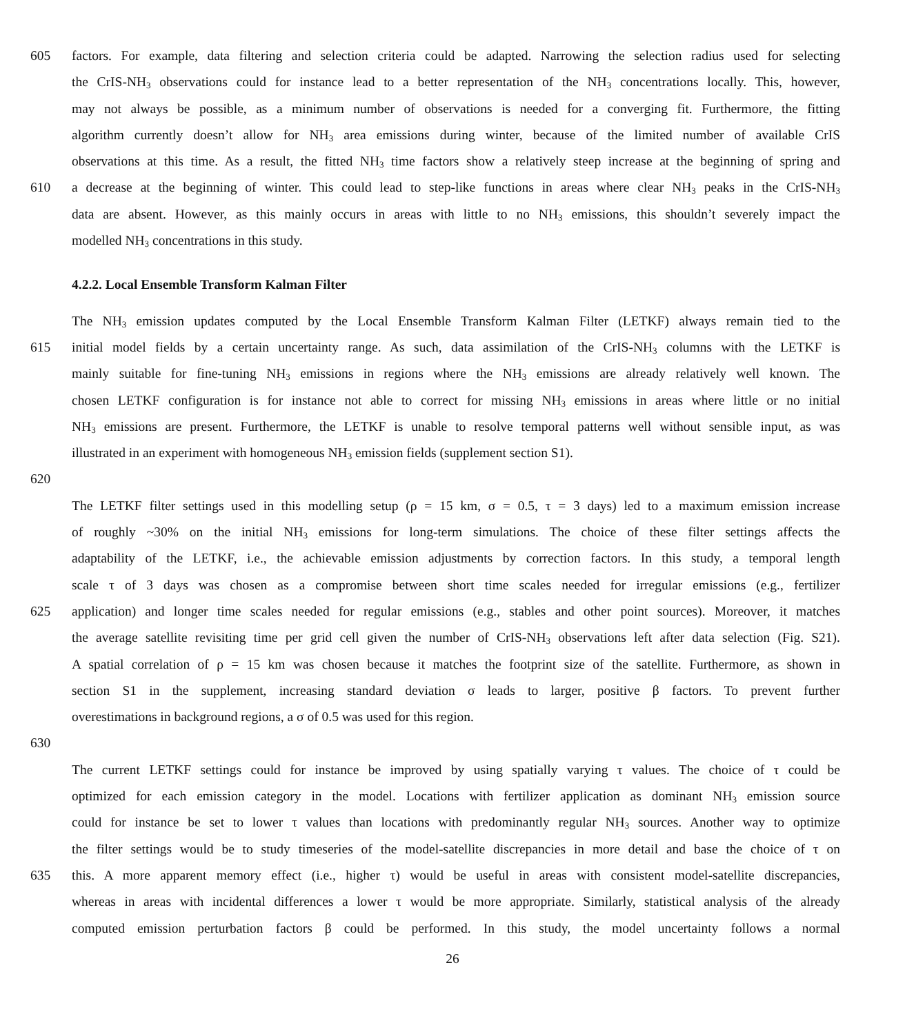605 factors. For example, data filtering and selection criteria could be adapted. Narrowing the selection radius used for selecting
the CrIS-NH<sub>3</sub> observations could for instance lead to a better representation of the NH<sub>3</sub> concentrations locally. This, however,
may not always be possible, as a minimum number of observations is needed for a converging fit. Furthermore, the fitting
algorithm currently doesn’t allow for NH<sub>3</sub> area emissions during winter, because of the limited number of available CrIS
observations at this time. As a result, the fitted NH<sub>3</sub> time factors show a relatively steep increase at the beginning of spring and
610 a decrease at the beginning of winter. This could lead to step-like functions in areas where clear NH<sub>3</sub> peaks in the CrIS-NH<sub>3</sub>
data are absent. However, as this mainly occurs in areas with little to no NH<sub>3</sub> emissions, this shouldn’t severely impact the
modelled NH<sub>3</sub> concentrations in this study.
4.2.2. Local Ensemble Transform Kalman Filter
The NH<sub>3</sub> emission updates computed by the Local Ensemble Transform Kalman Filter (LETKF) always remain tied to the
615 initial model fields by a certain uncertainty range. As such, data assimilation of the CrIS-NH<sub>3</sub> columns with the LETKF is
mainly suitable for fine-tuning NH<sub>3</sub> emissions in regions where the NH<sub>3</sub> emissions are already relatively well known. The
chosen LETKF configuration is for instance not able to correct for missing NH<sub>3</sub> emissions in areas where little or no initial
NH<sub>3</sub> emissions are present. Furthermore, the LETKF is unable to resolve temporal patterns well without sensible input, as was
illustrated in an experiment with homogeneous NH<sub>3</sub> emission fields (supplement section S1).
620
The LETKF filter settings used in this modelling setup (ρ = 15 km, σ = 0.5, τ = 3 days) led to a maximum emission increase
of roughly ~30% on the initial NH<sub>3</sub> emissions for long-term simulations. The choice of these filter settings affects the
adaptability of the LETKF, i.e., the achievable emission adjustments by correction factors. In this study, a temporal length
scale τ of 3 days was chosen as a compromise between short time scales needed for irregular emissions (e.g., fertilizer
625 application) and longer time scales needed for regular emissions (e.g., stables and other point sources). Moreover, it matches
the average satellite revisiting time per grid cell given the number of CrIS-NH<sub>3</sub> observations left after data selection (Fig. S21).
A spatial correlation of ρ = 15 km was chosen because it matches the footprint size of the satellite. Furthermore, as shown in
section S1 in the supplement, increasing standard deviation σ leads to larger, positive β factors. To prevent further
overestimations in background regions, a σ of 0.5 was used for this region.
630
The current LETKF settings could for instance be improved by using spatially varying τ values. The choice of τ could be
optimized for each emission category in the model. Locations with fertilizer application as dominant NH<sub>3</sub> emission source
could for instance be set to lower τ values than locations with predominantly regular NH<sub>3</sub> sources. Another way to optimize
the filter settings would be to study timeseries of the model-satellite discrepancies in more detail and base the choice of τ on
635 this. A more apparent memory effect (i.e., higher τ) would be useful in areas with consistent model-satellite discrepancies,
whereas in areas with incidental differences a lower τ would be more appropriate. Similarly, statistical analysis of the already
computed emission perturbation factors β could be performed. In this study, the model uncertainty follows a normal
26